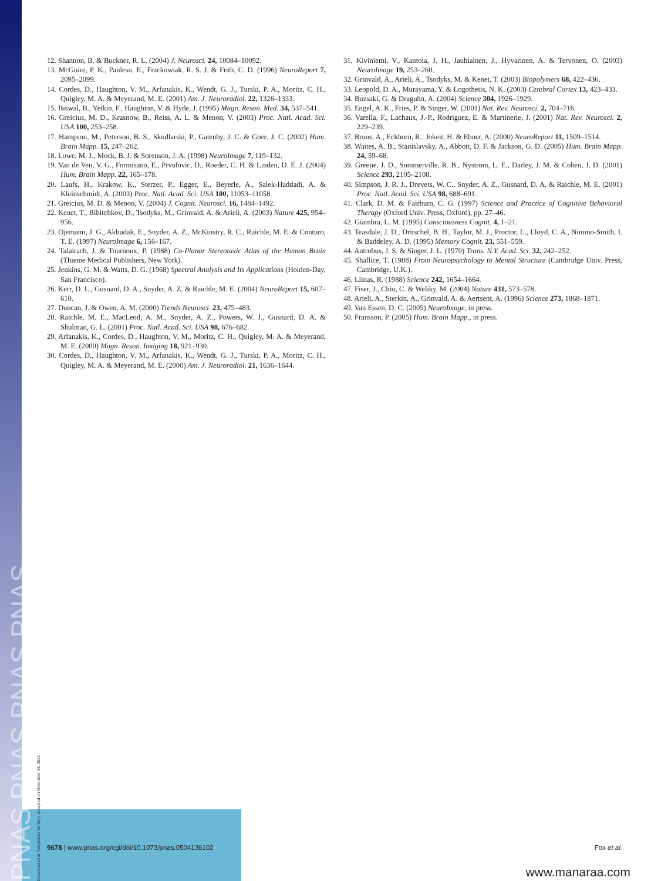12. Shannon, B. & Buckner, R. L. (2004) J. Neurosci. 24, 10084–10092.
13. McGuire, P. K., Paulesu, E., Frackowiak, R. S. J. & Frith, C. D. (1996) NeuroReport 7, 2095–2099.
14. Cordes, D., Haughton, V. M., Arfanakis, K., Wendt, G. J., Turski, P. A., Moritz, C. H., Quigley, M. A. & Meyerand, M. E. (2001) Am. J. Neuroradiol. 22, 1326–1333.
15. Biswal, B., Yetkin, F., Haughton, V. & Hyde, J. (1995) Magn. Reson. Med. 34, 537–541.
16. Greicius, M. D., Krasnow, B., Reiss, A. L. & Menon, V. (2003) Proc. Natl. Acad. Sci. USA 100, 253–258.
17. Hampson, M., Peterson, B. S., Skudlarski, P., Gatenby, J. C. & Gore, J. C. (2002) Hum. Brain Mapp. 15, 247–262.
18. Lowe, M. J., Mock, B. J. & Sorenson, J. A. (1998) NeuroImage 7, 119–132.
19. Van de Ven, V. G., Formisano, E., Prvulovic, D., Roeder, C. H. & Linden, D. E. J. (2004) Hum. Brain Mapp. 22, 165–178.
20. Laufs, H., Krakow, K., Sterzer, P., Egger, E., Beyerle, A., Salek-Haddadi, A. & Kleinschmidt, A. (2003) Proc. Natl. Acad. Sci. USA 100, 11053–11058.
21. Greicius, M. D. & Menon, V. (2004) J. Cognit. Neurosci. 16, 1484–1492.
22. Kenet, T., Bibitchkov, D., Tsodyks, M., Grinvald, A. & Arieli, A. (2003) Nature 425, 954–956.
23. Ojemann, J. G., Akbudak, E., Snyder, A. Z., McKinstry, R. C., Raichle, M. E. & Conturo, T. E. (1997) NeuroImage 6, 156–167.
24. Talairach, J. & Tournoux, P. (1988) Co-Planar Stereotaxic Atlas of the Human Brain (Thieme Medical Publishers, New York).
25. Jenkins, G. M. & Watts, D. G. (1968) Spectral Analysis and Its Applications (Holden-Day, San Francisco).
26. Kerr, D. L., Gusnard, D. A., Snyder, A. Z. & Raichle, M. E. (2004) NeuroReport 15, 607–610.
27. Duncan, J. & Owen, A. M. (2000) Trends Neurosci. 23, 475–483.
28. Raichle, M. E., MacLeod, A. M., Snyder, A. Z., Powers, W. J., Gusnard, D. A. & Shulman, G. L. (2001) Proc. Natl. Acad. Sci. USA 98, 676–682.
29. Arfanakis, K., Cordes, D., Haughton, V. M., Moritz, C. H., Quigley, M. A. & Meyerand, M. E. (2000) Magn. Reson. Imaging 18, 921–930.
30. Cordes, D., Haughton, V. M., Arfanakis, K., Wendt, G. J., Turski, P. A., Moritz, C. H., Quigley, M. A. & Meyerand, M. E. (2000) Am. J. Neuroradiol. 21, 1636–1644.
31. Kiviniemi, V., Kantola, J. H., Jauhiainen, J., Hyvarinen, A. & Tervonen, O. (2003) NeuroImage 19, 253–260.
32. Grinvald, A., Arieli, A., Tsodyks, M. & Kenet, T. (2003) Biopolymers 68, 422–436.
33. Leopold, D. A., Murayama, Y. & Logothetis, N. K. (2003) Cerebral Cortex 13, 423–433.
34. Buzsaki, G. & Draguhn, A. (2004) Science 304, 1926–1929.
35. Engel, A. K., Fries, P. & Singer, W. (2001) Nat. Rev. Neurosci. 2, 704–716.
36. Varella, F., Lachaux, J.-P., Rodriguez, E. & Martinerie, J. (2001) Nat. Rev. Neurosci. 2, 229–239.
37. Bruns, A., Eckhorn, R., Jokeit, H. & Ebner, A. (2000) NeuroReport 11, 1509–1514.
38. Waites, A. B., Stanislavsky, A., Abbott, D. F. & Jackson, G. D. (2005) Hum. Brain Mapp. 24, 59–68.
39. Greene, J. D., Sommerville, R. B., Nystrom, L. E., Darley, J. M. & Cohen, J. D. (2001) Science 293, 2105–2108.
40. Simpson, J. R. J., Drevets, W. C., Snyder, A. Z., Gusnard, D. A. & Raichle, M. E. (2001) Proc. Natl. Acad. Sci. USA 98, 688–691.
41. Clark, D. M. & Fairburn, C. G. (1997) Science and Practice of Cognitive Behavioral Therapy (Oxford Univ. Press, Oxford), pp. 27–46.
42. Giambra, L. M. (1995) Consciousness Cognit. 4, 1–21.
43. Teasdale, J. D., Dritschel, B. H., Taylor, M. J., Proctor, L., Lloyd, C. A., Nimmo-Smith, I. & Baddeley, A. D. (1995) Memory Cognit. 23, 551–559.
44. Antrobus, J. S. & Singer, J. L. (1970) Trans. N.Y. Acad. Sci. 32, 242–252.
45. Shallice, T. (1988) From Neuropsychology to Mental Structure (Cambridge Univ. Press, Cambridge, U.K.).
46. Llinas, R. (1988) Science 242, 1654–1664.
47. Fiser, J., Chiu, C. & Weliky, M. (2004) Nature 431, 573–578.
48. Arieli, A., Sterkin, A., Grinvald, A. & Aertsent, A. (1996) Science 273, 1868–1871.
49. Van Essen, D. C. (2005) NeuroImage, in press.
50. Fransson, P. (2005) Hum. Brain Mapp., in press.
9678 | www.pnas.org/cgi/doi/10.1073/pnas.0504136102 Fox et al.
PNAS PNAS PNAS PNAS
Downloaded at Palestinian Territory, occupied on November 26, 2021
www.manaraa.com